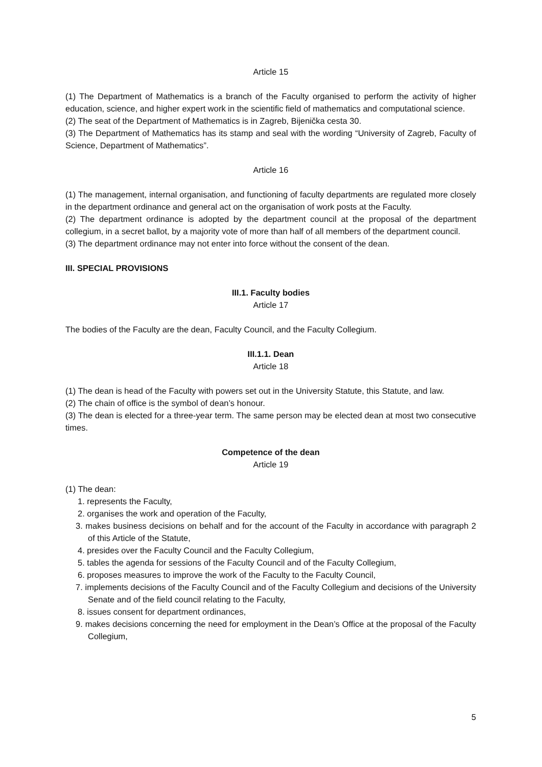Article 15
(1) The Department of Mathematics is a branch of the Faculty organised to perform the activity of higher education, science, and higher expert work in the scientific field of mathematics and computational science.
(2) The seat of the Department of Mathematics is in Zagreb, Bijenička cesta 30.
(3) The Department of Mathematics has its stamp and seal with the wording “University of Zagreb, Faculty of Science, Department of Mathematics”.
Article 16
(1) The management, internal organisation, and functioning of faculty departments are regulated more closely in the department ordinance and general act on the organisation of work posts at the Faculty.
(2) The department ordinance is adopted by the department council at the proposal of the department collegium, in a secret ballot, by a majority vote of more than half of all members of the department council.
(3) The department ordinance may not enter into force without the consent of the dean.
III. SPECIAL PROVISIONS
III.1. Faculty bodies
Article 17
The bodies of the Faculty are the dean, Faculty Council, and the Faculty Collegium.
III.1.1. Dean
Article 18
(1) The dean is head of the Faculty with powers set out in the University Statute, this Statute, and law.
(2) The chain of office is the symbol of dean’s honour.
(3) The dean is elected for a three-year term. The same person may be elected dean at most two consecutive times.
Competence of the dean
Article 19
(1) The dean:
1. represents the Faculty,
2. organises the work and operation of the Faculty,
3. makes business decisions on behalf and for the account of the Faculty in accordance with paragraph 2 of this Article of the Statute,
4. presides over the Faculty Council and the Faculty Collegium,
5. tables the agenda for sessions of the Faculty Council and of the Faculty Collegium,
6. proposes measures to improve the work of the Faculty to the Faculty Council,
7. implements decisions of the Faculty Council and of the Faculty Collegium and decisions of the University Senate and of the field council relating to the Faculty,
8. issues consent for department ordinances,
9. makes decisions concerning the need for employment in the Dean’s Office at the proposal of the Faculty Collegium,
5